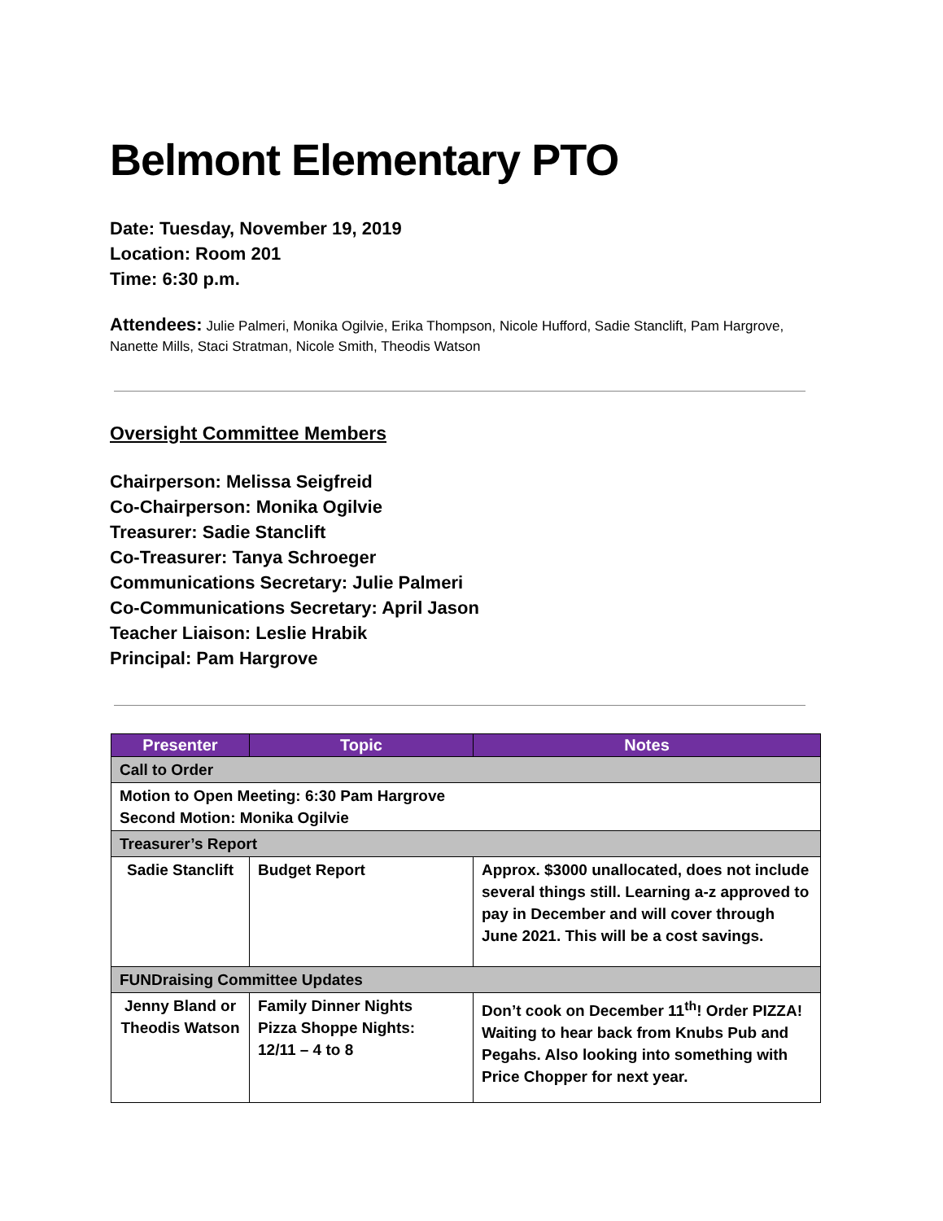Belmont Elementary PTO
Date: Tuesday, November 19, 2019
Location: Room 201
Time: 6:30 p.m.
Attendees: Julie Palmeri, Monika Ogilvie, Erika Thompson, Nicole Hufford, Sadie Stanclift, Pam Hargrove, Nanette Mills, Staci Stratman, Nicole Smith, Theodis Watson
Oversight Committee Members
Chairperson: Melissa Seigfreid
Co-Chairperson: Monika Ogilvie
Treasurer: Sadie Stanclift
Co-Treasurer: Tanya Schroeger
Communications Secretary: Julie Palmeri
Co-Communications Secretary: April Jason
Teacher Liaison: Leslie Hrabik
Principal: Pam Hargrove
| Presenter | Topic | Notes |
| --- | --- | --- |
| Call to Order | | |
| Motion to Open Meeting: 6:30 Pam Hargrove Second Motion: Monika Ogilvie | | |
| Treasurer’s Report | | |
| Sadie Stanclift | Budget Report | Approx. $3000 unallocated, does not include several things still. Learning a-z approved to pay in December and will cover through June 2021. This will be a cost savings. |
| FUNDraising Committee Updates | | |
| Jenny Bland or Theodis Watson | Family Dinner Nights Pizza Shoppe Nights: 12/11 – 4 to 8 | Don’t cook on December 11<sup>th</sup>! Order PIZZA! Waiting to hear back from Knubs Pub and Pegahs. Also looking into something with Price Chopper for next year. |